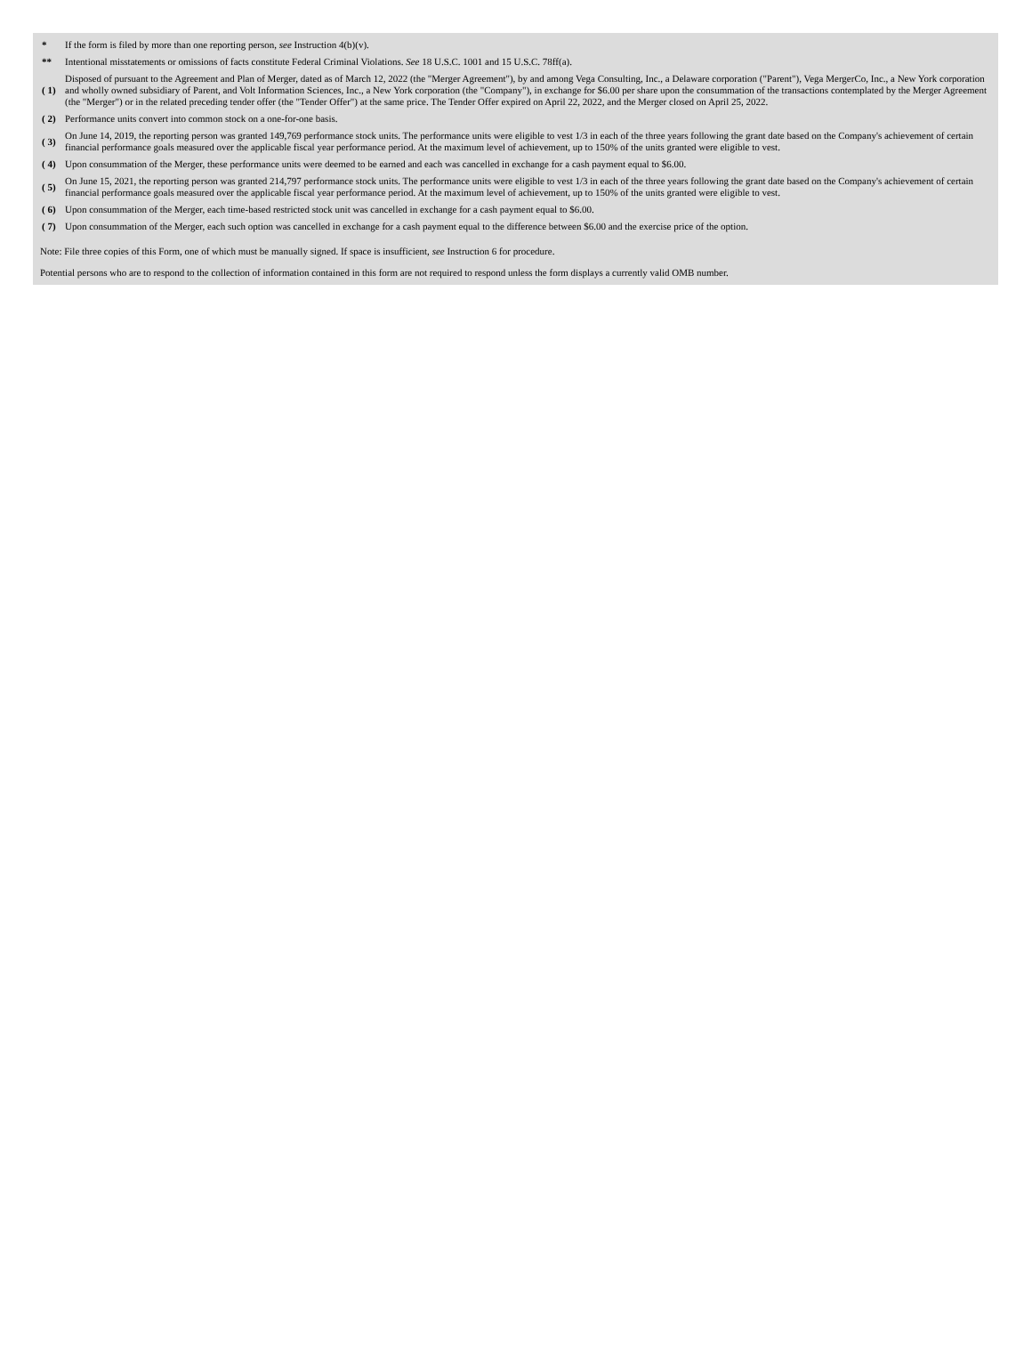| * | If the form is filed by more than one reporting person, see Instruction 4(b)(v). |
| ** | Intentional misstatements or omissions of facts constitute Federal Criminal Violations. See 18 U.S.C. 1001 and 15 U.S.C. 78ff(a). |
| ( 1) | Disposed of pursuant to the Agreement and Plan of Merger, dated as of March 12, 2022 (the "Merger Agreement"), by and among Vega Consulting, Inc., a Delaware corporation ("Parent"), Vega MergerCo, Inc., a New York corporation and wholly owned subsidiary of Parent, and Volt Information Sciences, Inc., a New York corporation (the "Company"), in exchange for $6.00 per share upon the consummation of the transactions contemplated by the Merger Agreement (the "Merger") or in the related preceding tender offer (the "Tender Offer") at the same price. The Tender Offer expired on April 22, 2022, and the Merger closed on April 25, 2022. |
| ( 2) | Performance units convert into common stock on a one-for-one basis. |
| ( 3) | On June 14, 2019, the reporting person was granted 149,769 performance stock units. The performance units were eligible to vest 1/3 in each of the three years following the grant date based on the Company's achievement of certain financial performance goals measured over the applicable fiscal year performance period. At the maximum level of achievement, up to 150% of the units granted were eligible to vest. |
| ( 4) | Upon consummation of the Merger, these performance units were deemed to be earned and each was cancelled in exchange for a cash payment equal to $6.00. |
| ( 5) | On June 15, 2021, the reporting person was granted 214,797 performance stock units. The performance units were eligible to vest 1/3 in each of the three years following the grant date based on the Company's achievement of certain financial performance goals measured over the applicable fiscal year performance period. At the maximum level of achievement, up to 150% of the units granted were eligible to vest. |
| ( 6) | Upon consummation of the Merger, each time-based restricted stock unit was cancelled in exchange for a cash payment equal to $6.00. |
| ( 7) | Upon consummation of the Merger, each such option was cancelled in exchange for a cash payment equal to the difference between $6.00 and the exercise price of the option. |
Note: File three copies of this Form, one of which must be manually signed. If space is insufficient, see Instruction 6 for procedure.
Potential persons who are to respond to the collection of information contained in this form are not required to respond unless the form displays a currently valid OMB number.